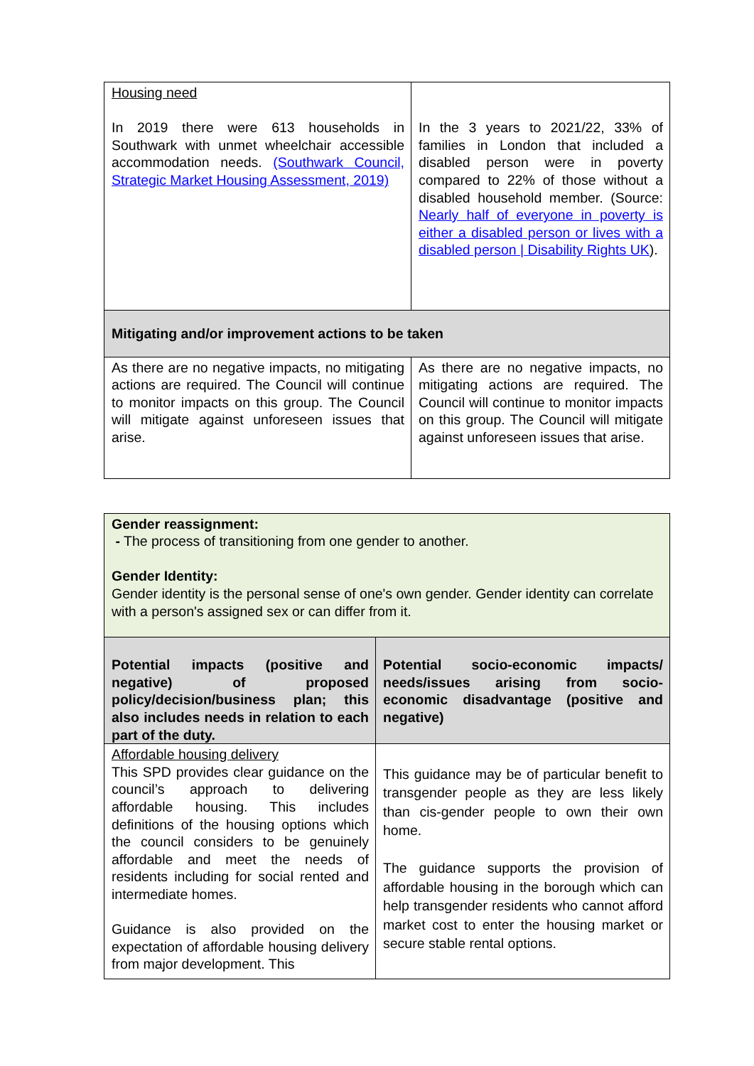| Housing need In 2019 there were 613 households in Southwark with unmet wheelchair accessible accommodation needs. (Southwark Council, Strategic Market Housing Assessment, 2019) | In the 3 years to 2021/22, 33% of families in London that included a disabled person were in poverty compared to 22% of those without a disabled household member. (Source: Nearly half of everyone in poverty is either a disabled person or lives with a disabled person / Disability Rights UK ). |
| Mitigating and/or improvement actions to be taken | |
| As there are no negative impacts, no mitigating actions are required. The Council will continue to monitor impacts on this group. The Council will mitigate against unforeseen issues that arise. | As there are no negative impacts, no mitigating actions are required. The Council will continue to monitor impacts on this group. The Council will mitigate against unforeseen issues that arise. |
| Gender reassignment: - The process of transitioning from one gender to another. Gender Identity: Gender identity is the personal sense of one's own gender. Gender identity can correlate with a person's assigned sex or can differ from it. | |
| Potential impacts (positive and negative) of proposed policy/decision/business plan; this also includes needs in relation to each part of the duty. | Potential socio-economic impacts/ needs/issues arising from socio-economic disadvantage (positive and negative) |
| Affordable housing delivery This SPD provides clear guidance on the council’s approach to delivering affordable housing. This includes definitions of the housing options which the council considers to be genuinely affordable and meet the needs of residents including for social rented and intermediate homes. Guidance is also provided on the expectation of affordable housing delivery from major development. This | This guidance may be of particular benefit to transgender people as they are less likely than cis-gender people to own their own home. The guidance supports the provision of affordable housing in the borough which can help transgender residents who cannot afford market cost to enter the housing market or secure stable rental options. |